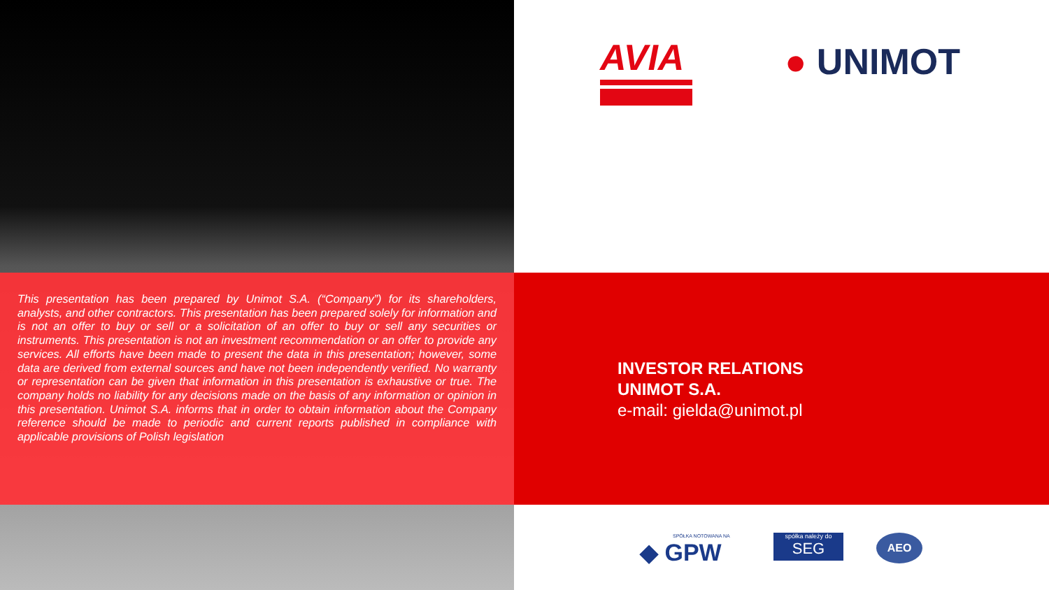AVIA ● UNIMOT
This presentation has been prepared by Unimot S.A. (“Company”) for its shareholders, analysts, and other contractors. This presentation has been prepared solely for information and is not an offer to buy or sell or a solicitation of an offer to buy or sell any securities or instruments. This presentation is not an investment recommendation or an offer to provide any services. All efforts have been made to present the data in this presentation; however, some data are derived from external sources and have not been independently verified. No warranty or representation can be given that information in this presentation is exhaustive or true. The company holds no liability for any decisions made on the basis of any information or opinion in this presentation. Unimot S.A. informs that in order to obtain information about the Company reference should be made to periodic and current reports published in compliance with applicable provisions of Polish legislation
INVESTOR RELATIONS
UNIMOT S.A.
e-mail: gielda@unimot.pl
SPÓŁKA NOTOWANA NA
◆ GPW
spółka należy do
SEG
AEO